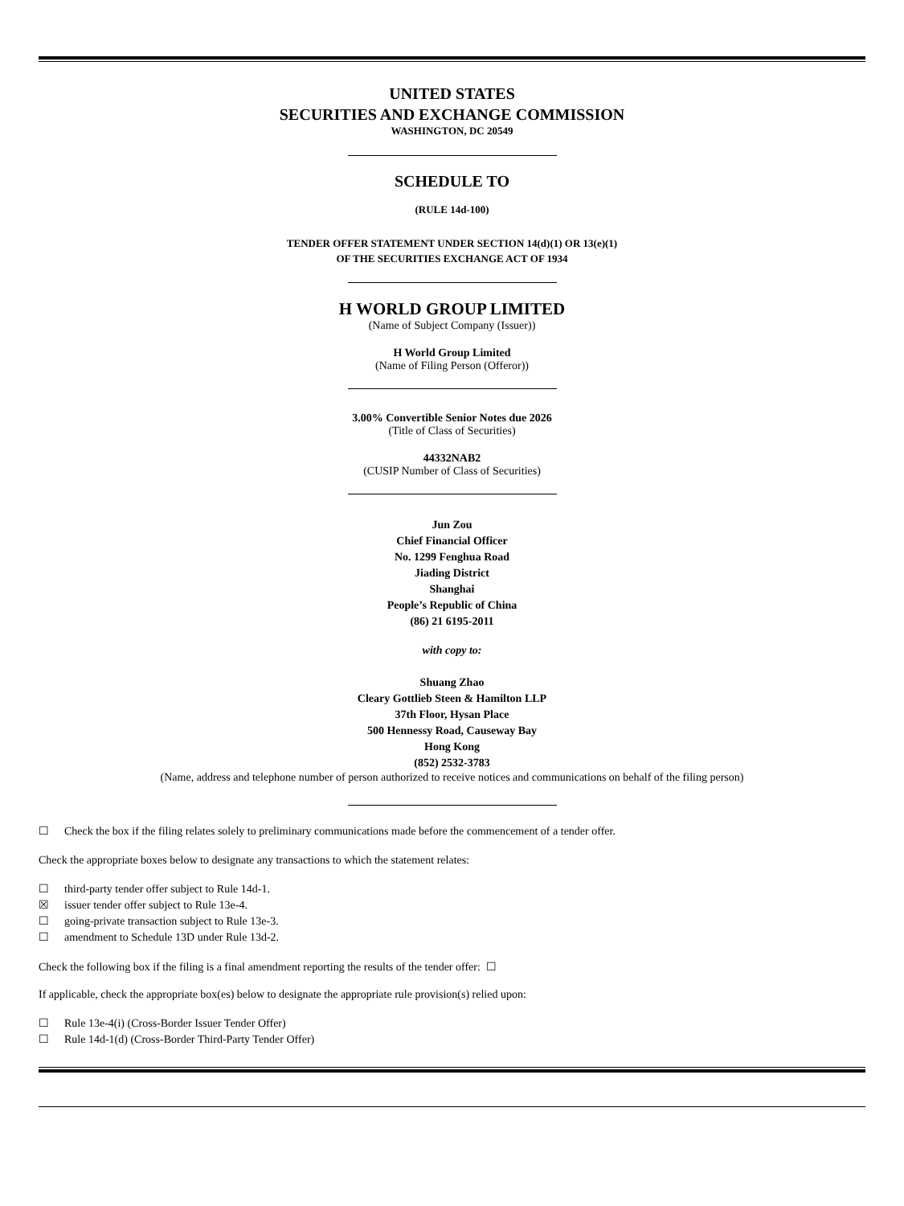UNITED STATES
SECURITIES AND EXCHANGE COMMISSION
WASHINGTON, DC 20549
SCHEDULE TO
(RULE 14d-100)
TENDER OFFER STATEMENT UNDER SECTION 14(d)(1) OR 13(e)(1)
OF THE SECURITIES EXCHANGE ACT OF 1934
H WORLD GROUP LIMITED
(Name of Subject Company (Issuer))
H World Group Limited
(Name of Filing Person (Offeror))
3.00% Convertible Senior Notes due 2026
(Title of Class of Securities)
44332NAB2
(CUSIP Number of Class of Securities)
Jun Zou
Chief Financial Officer
No. 1299 Fenghua Road
Jiading District
Shanghai
People’s Republic of China
(86) 21 6195-2011
with copy to:
Shuang Zhao
Cleary Gottlieb Steen & Hamilton LLP
37th Floor, Hysan Place
500 Hennessy Road, Causeway Bay
Hong Kong
(852) 2532-3783
(Name, address and telephone number of person authorized to receive notices and communications on behalf of the filing person)
☐ Check the box if the filing relates solely to preliminary communications made before the commencement of a tender offer.
Check the appropriate boxes below to designate any transactions to which the statement relates:
☐ third-party tender offer subject to Rule 14d-1.
☒ issuer tender offer subject to Rule 13e-4.
☐ going-private transaction subject to Rule 13e-3.
☐ amendment to Schedule 13D under Rule 13d-2.
Check the following box if the filing is a final amendment reporting the results of the tender offer: ☐
If applicable, check the appropriate box(es) below to designate the appropriate rule provision(s) relied upon:
☐ Rule 13e-4(i) (Cross-Border Issuer Tender Offer)
☐ Rule 14d-1(d) (Cross-Border Third-Party Tender Offer)